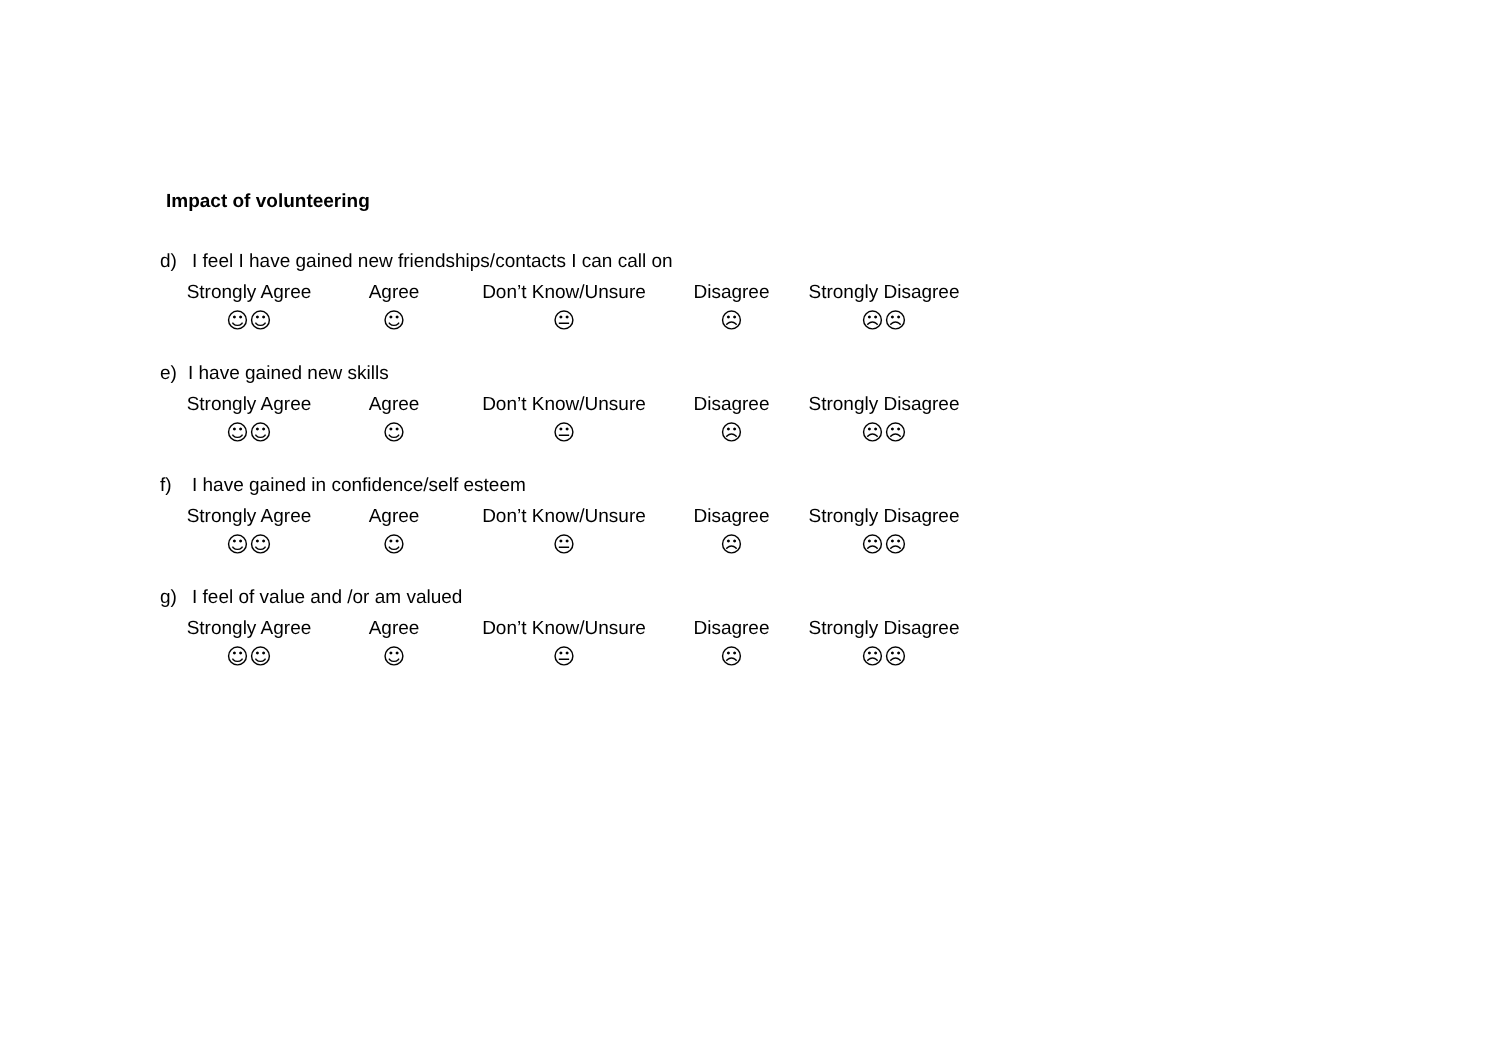Impact of volunteering
d) I feel I have gained new friendships/contacts I can call on
| Strongly Agree | Agree | Don’t Know/Unsure | Disagree | Strongly Disagree |
| ☺☺ | ☺ | 😐 | ☹ | ☹☹ |
e) I have gained new skills
| Strongly Agree | Agree | Don’t Know/Unsure | Disagree | Strongly Disagree |
| ☺☺ | ☺ | 😐 | ☹ | ☹☹ |
f) I have gained in confidence/self esteem
| Strongly Agree | Agree | Don’t Know/Unsure | Disagree | Strongly Disagree |
| ☺☺ | ☺ | 😐 | ☹ | ☹☹ |
g) I feel of value and /or am valued
| Strongly Agree | Agree | Don’t Know/Unsure | Disagree | Strongly Disagree |
| ☺☺ | ☺ | 😐 | ☹ | ☹☹ |